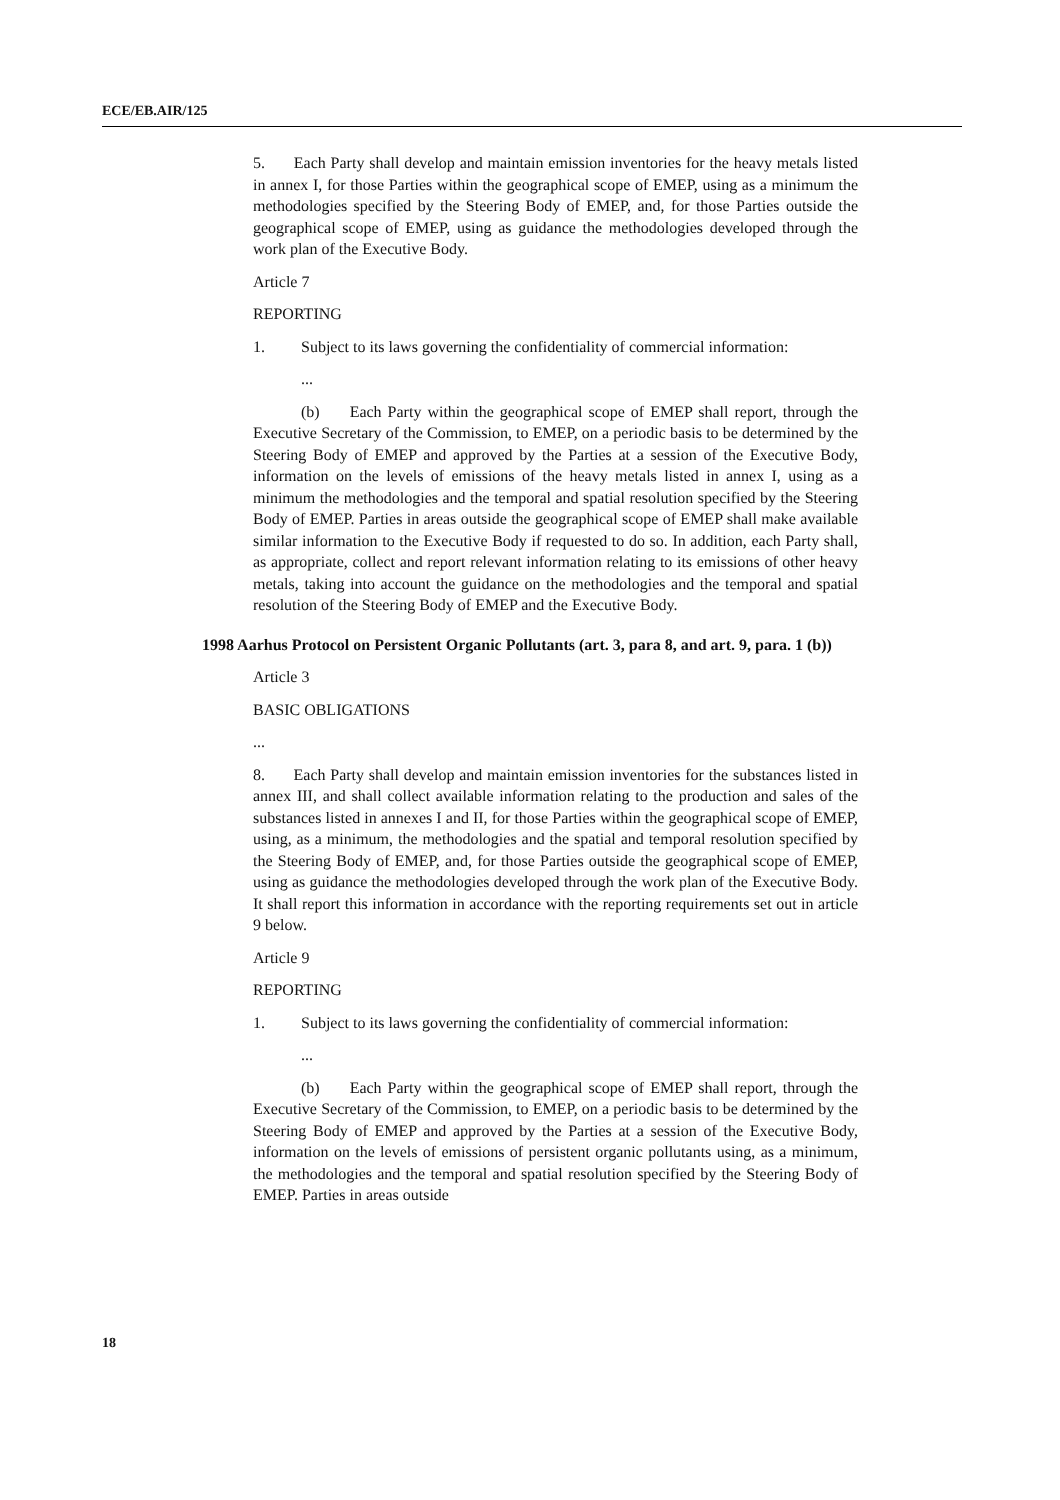ECE/EB.AIR/125
5. Each Party shall develop and maintain emission inventories for the heavy metals listed in annex I, for those Parties within the geographical scope of EMEP, using as a minimum the methodologies specified by the Steering Body of EMEP, and, for those Parties outside the geographical scope of EMEP, using as guidance the methodologies developed through the work plan of the Executive Body.
Article 7
REPORTING
1. Subject to its laws governing the confidentiality of commercial information:
...
(b) Each Party within the geographical scope of EMEP shall report, through the Executive Secretary of the Commission, to EMEP, on a periodic basis to be determined by the Steering Body of EMEP and approved by the Parties at a session of the Executive Body, information on the levels of emissions of the heavy metals listed in annex I, using as a minimum the methodologies and the temporal and spatial resolution specified by the Steering Body of EMEP. Parties in areas outside the geographical scope of EMEP shall make available similar information to the Executive Body if requested to do so. In addition, each Party shall, as appropriate, collect and report relevant information relating to its emissions of other heavy metals, taking into account the guidance on the methodologies and the temporal and spatial resolution of the Steering Body of EMEP and the Executive Body.
1998 Aarhus Protocol on Persistent Organic Pollutants (art. 3, para 8, and art. 9, para. 1 (b))
Article 3
BASIC OBLIGATIONS
...
8. Each Party shall develop and maintain emission inventories for the substances listed in annex III, and shall collect available information relating to the production and sales of the substances listed in annexes I and II, for those Parties within the geographical scope of EMEP, using, as a minimum, the methodologies and the spatial and temporal resolution specified by the Steering Body of EMEP, and, for those Parties outside the geographical scope of EMEP, using as guidance the methodologies developed through the work plan of the Executive Body. It shall report this information in accordance with the reporting requirements set out in article 9 below.
Article 9
REPORTING
1. Subject to its laws governing the confidentiality of commercial information:
...
(b) Each Party within the geographical scope of EMEP shall report, through the Executive Secretary of the Commission, to EMEP, on a periodic basis to be determined by the Steering Body of EMEP and approved by the Parties at a session of the Executive Body, information on the levels of emissions of persistent organic pollutants using, as a minimum, the methodologies and the temporal and spatial resolution specified by the Steering Body of EMEP. Parties in areas outside
18